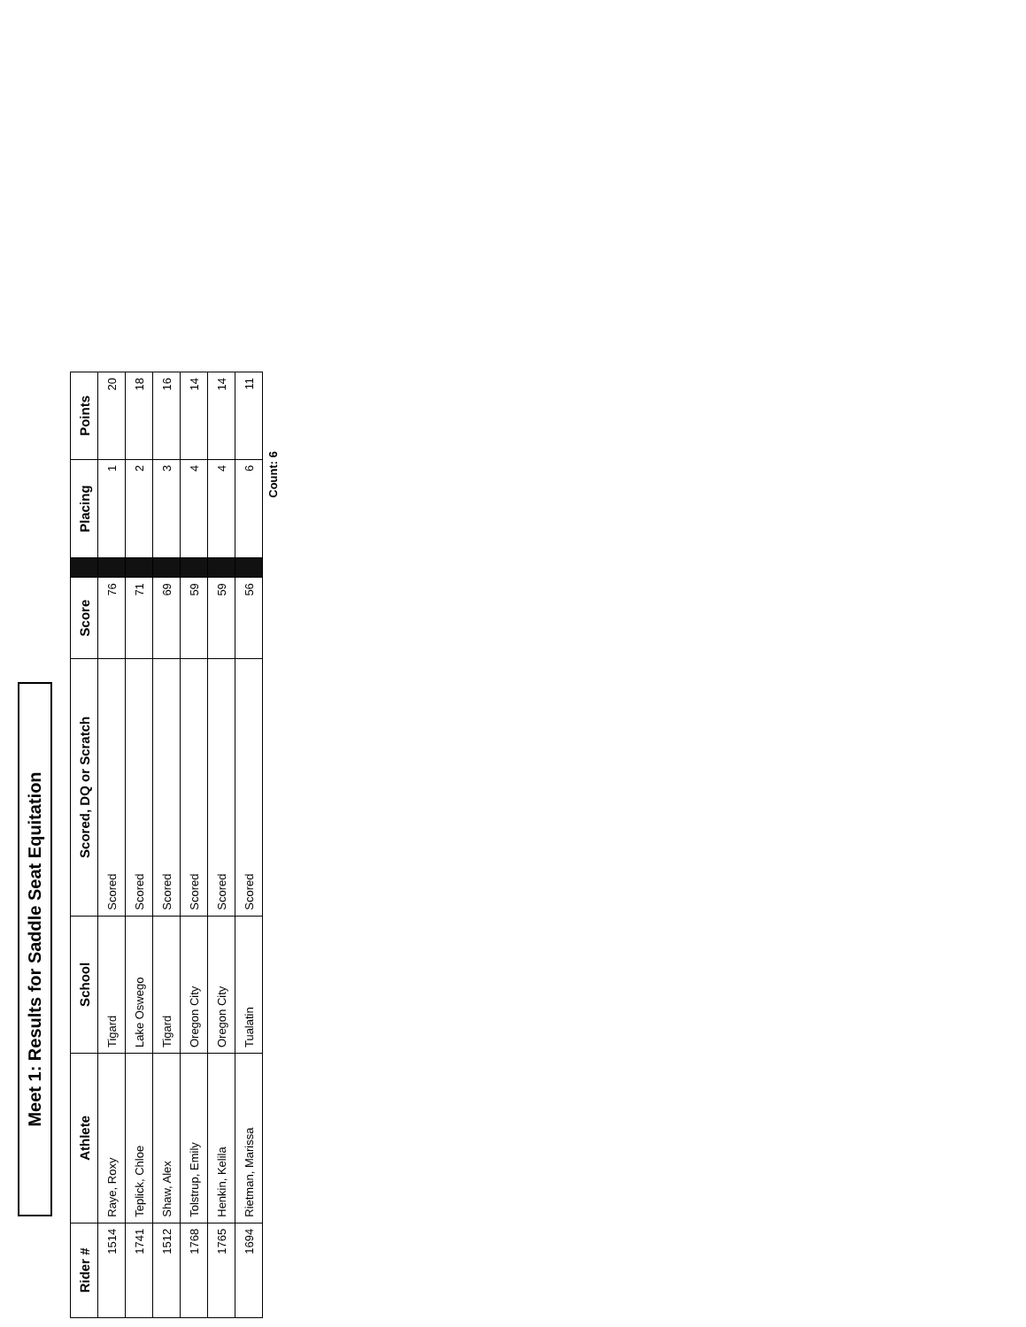Meet 1: Results for Saddle Seat Equitation
| Rider # | Athlete | School | Scored, DQ or Scratch | Score | | Placing | Points |
| --- | --- | --- | --- | --- | --- | --- | --- |
| 1514 | Raye, Roxy | Tigard | Scored | 76 | | 1 | 20 |
| 1741 | Teplick, Chloe | Lake Oswego | Scored | 71 | | 2 | 18 |
| 1512 | Shaw, Alex | Tigard | Scored | 69 | | 3 | 16 |
| 1768 | Tolstrup, Emily | Oregon City | Scored | 59 | | 4 | 14 |
| 1765 | Henkin, Kelila | Oregon City | Scored | 59 | | 4 | 14 |
| 1694 | Rietman, Marissa | Tualatin | Scored | 56 | | 6 | 11 |
Count: 6